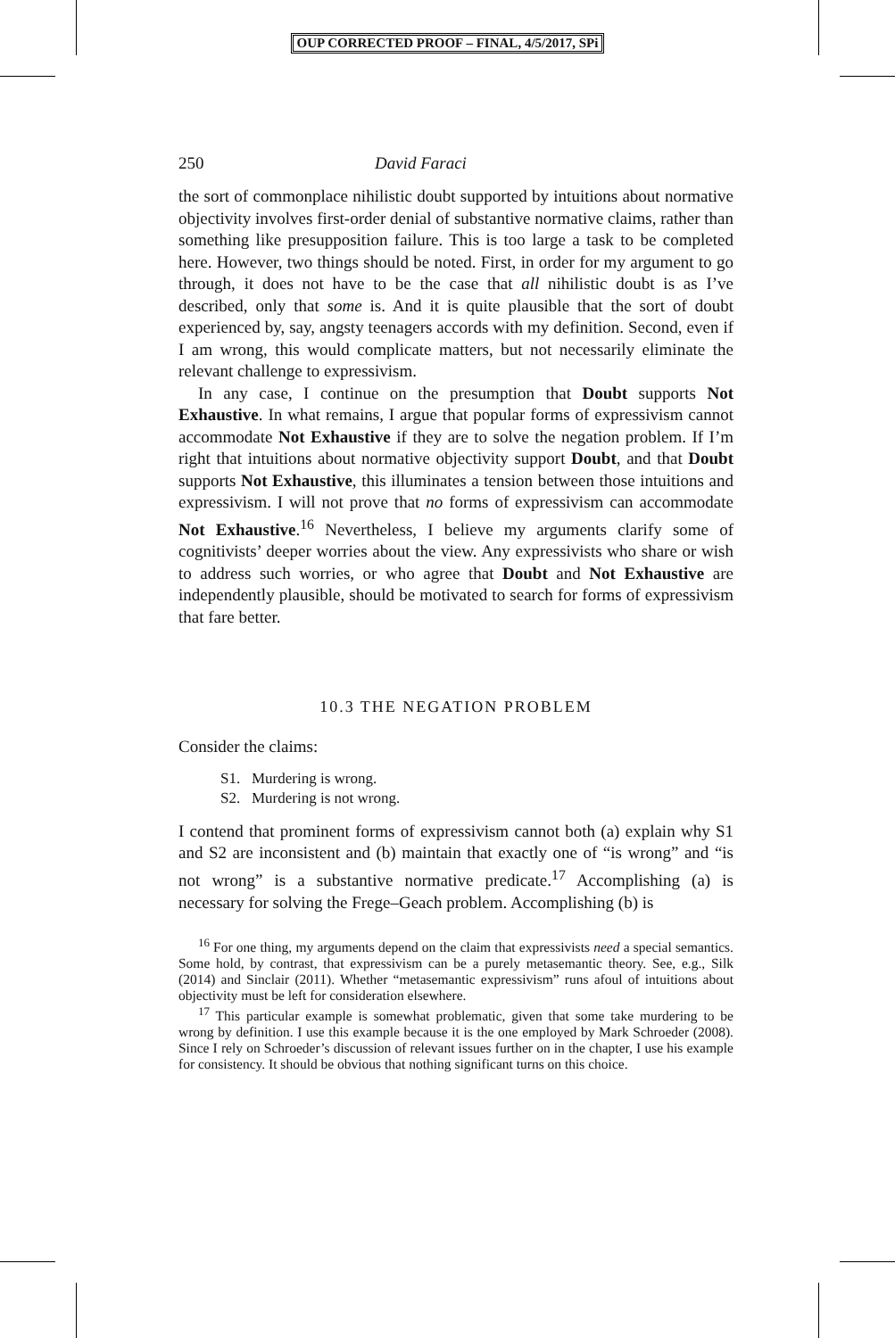OUP CORRECTED PROOF – FINAL, 4/5/2017, SPi
250 David Faraci
the sort of commonplace nihilistic doubt supported by intuitions about normative objectivity involves first-order denial of substantive normative claims, rather than something like presupposition failure. This is too large a task to be completed here. However, two things should be noted. First, in order for my argument to go through, it does not have to be the case that all nihilistic doubt is as I’ve described, only that some is. And it is quite plausible that the sort of doubt experienced by, say, angsty teenagers accords with my definition. Second, even if I am wrong, this would complicate matters, but not necessarily eliminate the relevant challenge to expressivism.
In any case, I continue on the presumption that Doubt supports Not Exhaustive. In what remains, I argue that popular forms of expressivism cannot accommodate Not Exhaustive if they are to solve the negation problem. If I’m right that intuitions about normative objectivity support Doubt, and that Doubt supports Not Exhaustive, this illuminates a tension between those intuitions and expressivism. I will not prove that no forms of expressivism can accommodate Not Exhaustive.<sup>16</sup> Nevertheless, I believe my arguments clarify some of cognitivists’ deeper worries about the view. Any expressivists who share or wish to address such worries, or who agree that Doubt and Not Exhaustive are independently plausible, should be motivated to search for forms of expressivism that fare better.
10.3 THE NEGATION PROBLEM
Consider the claims:
S1. Murdering is wrong.
S2. Murdering is not wrong.
I contend that prominent forms of expressivism cannot both (a) explain why S1 and S2 are inconsistent and (b) maintain that exactly one of “is wrong” and “is not wrong” is a substantive normative predicate.<sup>17</sup> Accomplishing (a) is necessary for solving the Frege–Geach problem. Accomplishing (b) is
<sup>16</sup> For one thing, my arguments depend on the claim that expressivists need a special semantics. Some hold, by contrast, that expressivism can be a purely metasemantic theory. See, e.g., Silk (2014) and Sinclair (2011). Whether “metasemantic expressivism” runs afoul of intuitions about objectivity must be left for consideration elsewhere.
<sup>17</sup> This particular example is somewhat problematic, given that some take murdering to be wrong by definition. I use this example because it is the one employed by Mark Schroeder (2008). Since I rely on Schroeder’s discussion of relevant issues further on in the chapter, I use his example for consistency. It should be obvious that nothing significant turns on this choice.